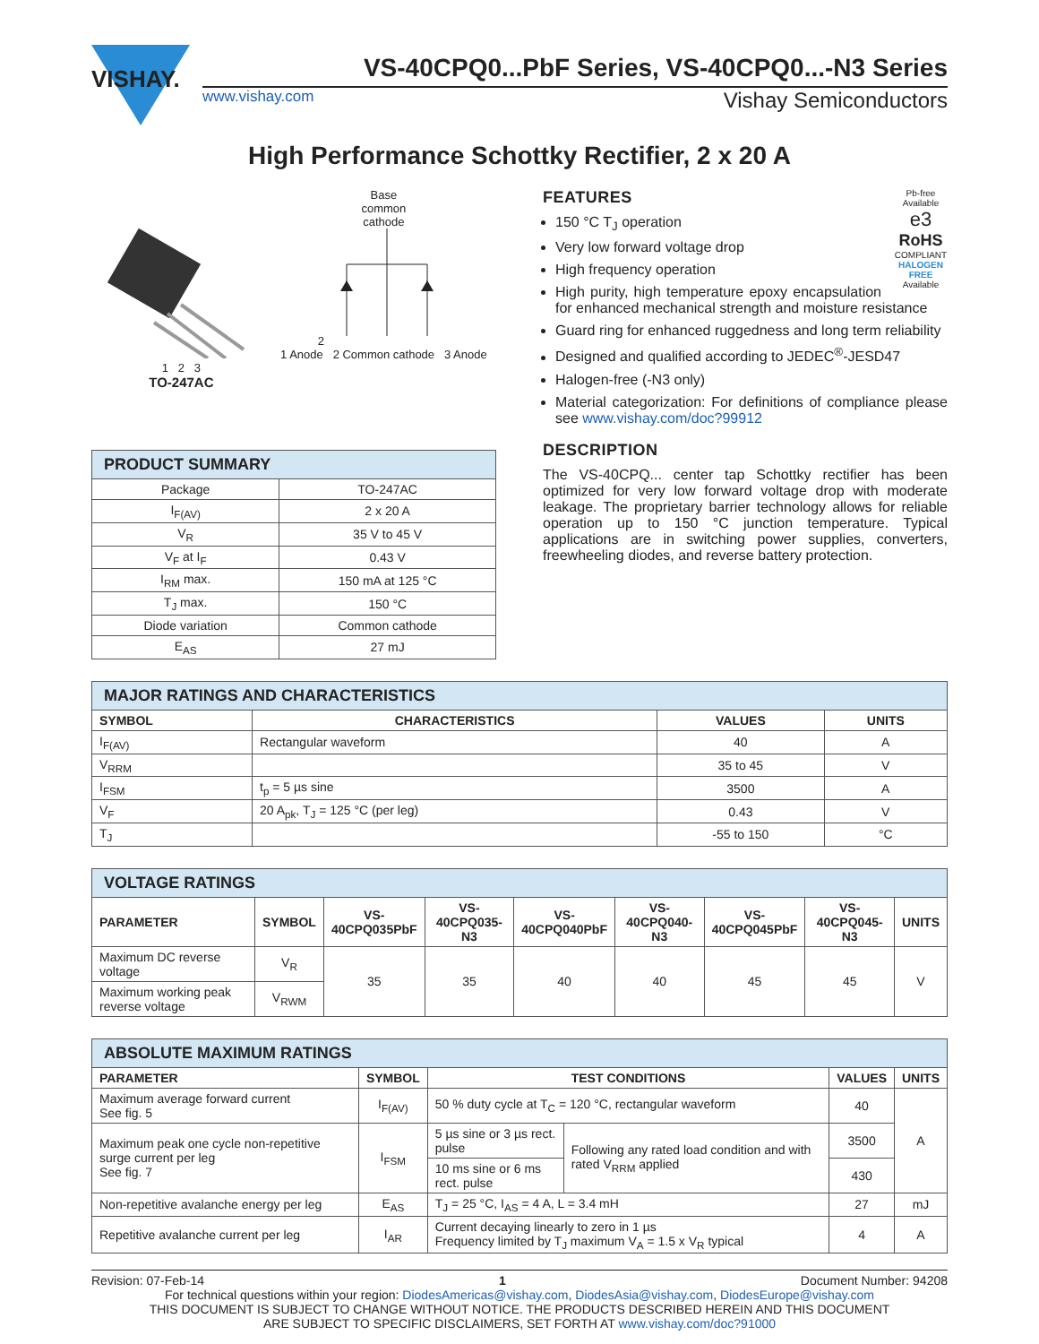VISHAY.
VS-40CPQ0...PbF Series, VS-40CPQ0...-N3 Series
www.vishay.com Vishay Semiconductors
High Performance Schottky Rectifier, 2 x 20 A
1 2 3
TO-247AC
Base
common
cathode
2
1 Anode 2 Common cathode 3 Anode
| PRODUCT SUMMARY | |
| --- | --- |
| Package | TO-247AC |
| I<sub>F(AV)</sub> | 2 x 20 A |
| V<sub>R</sub> | 35 V to 45 V |
| V<sub>F</sub> at I<sub>F</sub> | 0.43 V |
| I<sub>RM</sub> max. | 150 mA at 125 °C |
| T<sub>J</sub> max. | 150 °C |
| Diode variation | Common cathode |
| E<sub>AS</sub> | 27 mJ |
Pb-free Available
e3
RoHS
COMPLIANT
HALOGEN FREE
Available
FEATURES
150 °C T<sub>J</sub> operation
Very low forward voltage drop
High frequency operation
High purity, high temperature epoxy encapsulation for enhanced mechanical strength and moisture resistance
Guard ring for enhanced ruggedness and long term reliability
Designed and qualified according to JEDEC<sup>®</sup>-JESD47
Halogen-free (-N3 only)
Material categorization: For definitions of compliance please see www.vishay.com/doc?99912
DESCRIPTION
The VS-40CPQ... center tap Schottky rectifier has been optimized for very low forward voltage drop with moderate leakage. The proprietary barrier technology allows for reliable operation up to 150 °C junction temperature. Typical applications are in switching power supplies, converters, freewheeling diodes, and reverse battery protection.
| MAJOR RATINGS AND CHARACTERISTICS | | | |
| --- | --- | --- | --- |
| SYMBOL | CHARACTERISTICS | VALUES | UNITS |
| I<sub>F(AV)</sub> | Rectangular waveform | 40 | A |
| V<sub>RRM</sub> | | 35 to 45 | V |
| I<sub>FSM</sub> | t<sub>p</sub> = 5 µs sine | 3500 | A |
| V<sub>F</sub> | 20 A<sub>pk</sub>, T<sub>J</sub> = 125 °C (per leg) | 0.43 | V |
| T<sub>J</sub> | | -55 to 150 | °C |
| VOLTAGE RATINGS | | | | | | | | |
| --- | --- | --- | --- | --- | --- | --- | --- | --- |
| PARAMETER | SYMBOL | VS- 40CPQ035PbF | VS- 40CPQ035-N3 | VS- 40CPQ040PbF | VS- 40CPQ040-N3 | VS- 40CPQ045PbF | VS- 40CPQ045-N3 | UNITS |
| Maximum DC reverse voltage | V<sub>R</sub> | 35 | 35 | 40 | 40 | 45 | 45 | V |
| Maximum working peak reverse voltage | V<sub>RWM</sub> | | | | | | | |
| ABSOLUTE MAXIMUM RATINGS | | | | | |
| --- | --- | --- | --- | --- | --- |
| PARAMETER | SYMBOL | TEST CONDITIONS | | VALUES | UNITS |
| Maximum average forward current See fig. 5 | I<sub>F(AV)</sub> | 50 % duty cycle at T<sub>C</sub> = 120 °C, rectangular waveform | | 40 | A |
| Maximum peak one cycle non-repetitive surge current per leg See fig. 7 | I<sub>FSM</sub> | 5 µs sine or 3 µs rect. pulse | Following any rated load condition and with rated V<sub>RRM</sub> applied | 3500 | |
| | | 10 ms sine or 6 ms rect. pulse | | 430 | |
| Non-repetitive avalanche energy per leg | E<sub>AS</sub> | T<sub>J</sub> = 25 °C, I<sub>AS</sub> = 4 A, L = 3.4 mH | | 27 | mJ |
| Repetitive avalanche current per leg | I<sub>AR</sub> | Current decaying linearly to zero in 1 µs Frequency limited by T<sub>J</sub> maximum V<sub>A</sub> = 1.5 x V<sub>R</sub> typical | | 4 | A |
Revision: 07-Feb-14 1 Document Number: 94208
For technical questions within your region: DiodesAmericas@vishay.com, DiodesAsia@vishay.com, DiodesEurope@vishay.com
THIS DOCUMENT IS SUBJECT TO CHANGE WITHOUT NOTICE. THE PRODUCTS DESCRIBED HEREIN AND THIS DOCUMENT
ARE SUBJECT TO SPECIFIC DISCLAIMERS, SET FORTH AT www.vishay.com/doc?91000